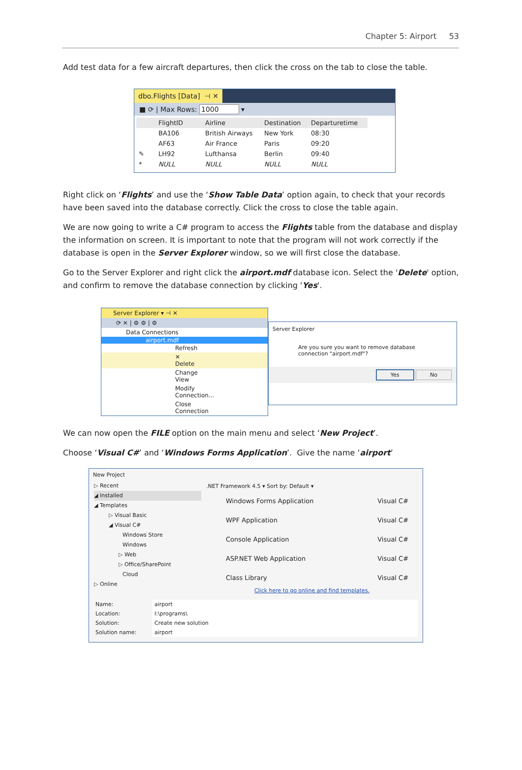Chapter 5: Airport 53
Add test data for a few aircraft departures, then click the cross on the tab to close the table.
dbo.Flights [Data] ⊣ ✕
■ ⟳ | Max Rows: 1000 ▾
| | FlightID | Airline | Destination | Departuretime |
| --- | --- | --- | --- | --- |
| | BA106 | British Airways | New York | 08:30 |
| | AF63 | Air France | Paris | 09:20 |
| ✎ | LH92 | Lufthansa | Berlin | 09:40 |
| * | NULL | NULL | NULL | NULL |
Right click on ‘Flights’ and use the ‘Show Table Data’ option again, to check that your records have been saved into the database correctly. Click the cross to close the table again.
We are now going to write a C# program to access the Flights table from the database and display the information on screen. It is important to note that the program will not work correctly if the database is open in the Server Explorer window, so we will first close the database.
Go to the Server Explorer and right click the airport.mdf database icon. Select the 'Delete' option, and confirm to remove the database connection by clicking 'Yes'.
Server Explorer ▾ ⊣ ✕
⟳ ✕ | ⚙ ⚙ | ⚙
Data Connections
airport.mdf
Refresh
✕ Delete
Change View
Modify Connection...
Close Connection
Server Explorer
Are you sure you want to remove database connection "airport.mdf"?
Yes No
We can now open the FILE option on the main menu and select ‘New Project’.
Choose ‘Visual C#’ and ‘Windows Forms Application’. Give the name ‘airport’
New Project
▷ Recent
◢ Installed
◢ Templates
▷ Visual Basic
◢ Visual C#
Windows Store
Windows
▷ Web
▷ Office/SharePoint
Cloud
▷ Online
.NET Framework 4.5 ▾ Sort by: Default ▾
| Windows Forms Application | Visual C# |
| WPF Application | Visual C# |
| Console Application | Visual C# |
| ASP.NET Web Application | Visual C# |
| Class Library | Visual C# |
Click here to go online and find templates.
| Name: | airport |
| Location: | I:\programs\ |
| Solution: | Create new solution |
| Solution name: | airport |